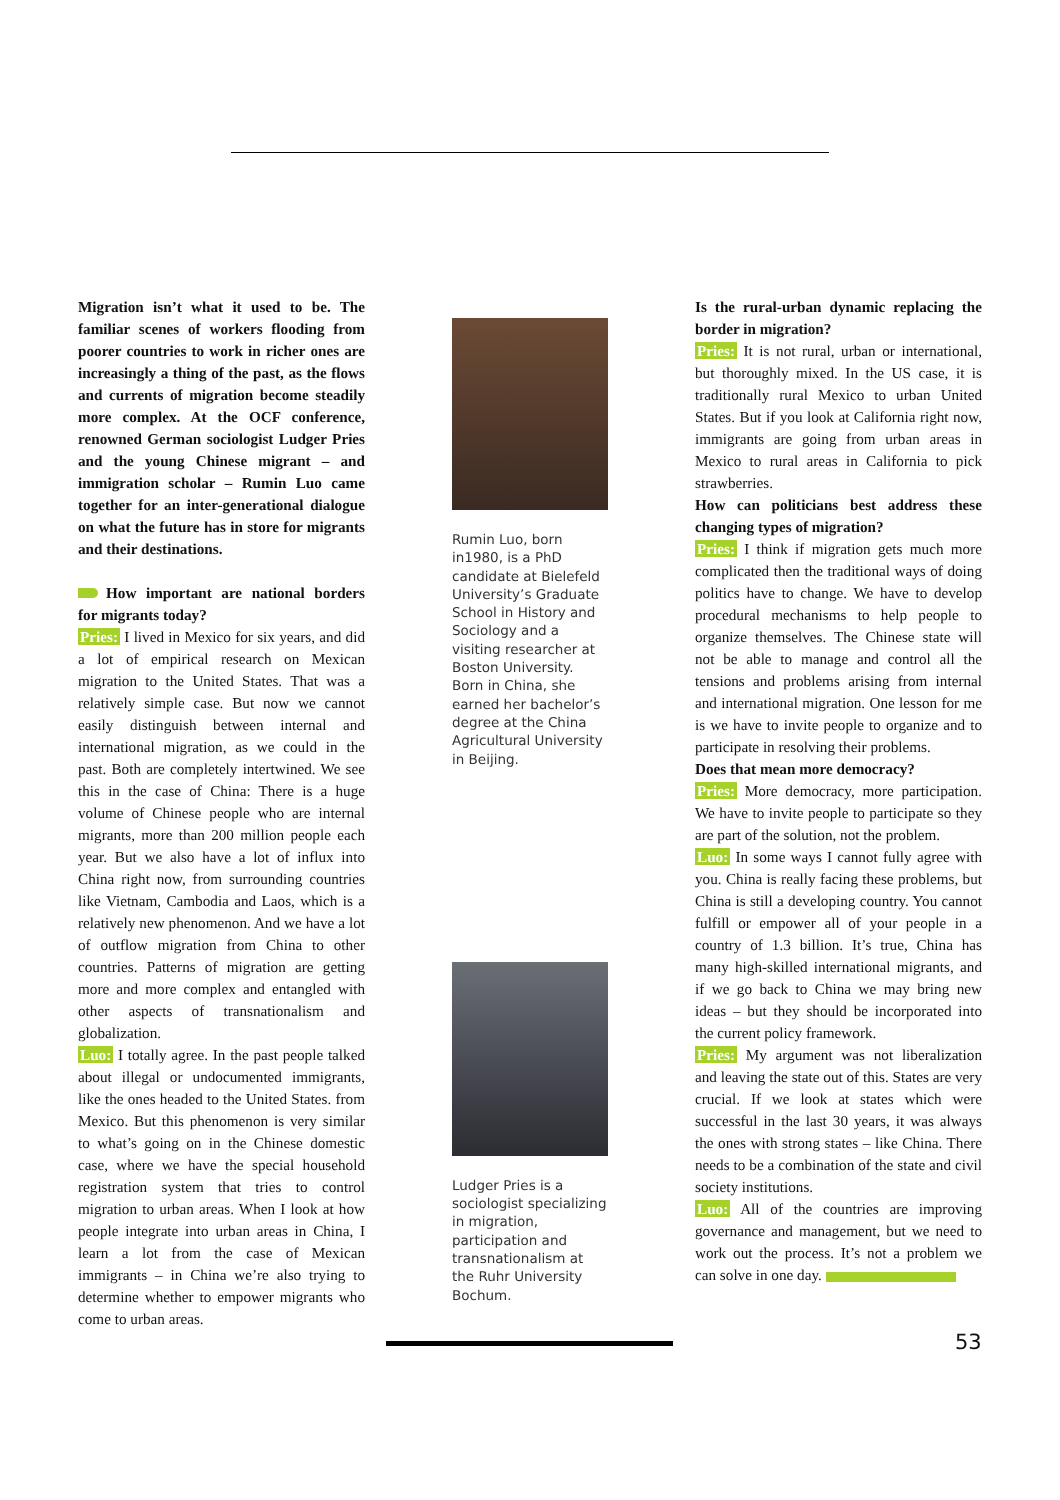Migration isn’t what it used to be. The familiar scenes of workers flooding from poorer countries to work in richer ones are increasingly a thing of the past, as the flows and currents of migration become steadily more complex. At the OCF conference, renowned German sociologist Ludger Pries and the young Chinese migrant – and immigration scholar – Rumin Luo came together for an inter-generational dialogue on what the future has in store for migrants and their destinations.
How important are national borders for migrants today?
Pries: I lived in Mexico for six years, and did a lot of empirical research on Mexican migration to the United States. That was a relatively simple case. But now we cannot easily distinguish between internal and international migration, as we could in the past. Both are completely intertwined. We see this in the case of China: There is a huge volume of Chinese people who are internal migrants, more than 200 million people each year. But we also have a lot of influx into China right now, from surrounding countries like Vietnam, Cambodia and Laos, which is a relatively new phenomenon. And we have a lot of outflow migration from China to other countries. Patterns of migration are getting more and more complex and entangled with other aspects of transnationalism and globalization.
Luo: I totally agree. In the past people talked about illegal or undocumented immigrants, like the ones headed to the United States. from Mexico. But this phenomenon is very similar to what’s going on in the Chinese domestic case, where we have the special household registration system that tries to control migration to urban areas. When I look at how people integrate into urban areas in China, I learn a lot from the case of Mexican immigrants – in China we’re also trying to determine whether to empower migrants who come to urban areas.
Rumin Luo, born in1980, is a PhD candidate at Bielefeld University’s Graduate School in History and Sociology and a visiting researcher at Boston University. Born in China, she earned her bachelor’s degree at the China Agricultural University in Beijing.
Ludger Pries is a sociologist specializing in migration, participation and transnationalism at the Ruhr University Bochum.
Is the rural-urban dynamic replacing the border in migration?
Pries: It is not rural, urban or international, but thoroughly mixed. In the US case, it is traditionally rural Mexico to urban United States. But if you look at California right now, immigrants are going from urban areas in Mexico to rural areas in California to pick strawberries.
How can politicians best address these changing types of migration?
Pries: I think if migration gets much more complicated then the traditional ways of doing politics have to change. We have to develop procedural mechanisms to help people to organize themselves. The Chinese state will not be able to manage and control all the tensions and problems arising from internal and international migration. One lesson for me is we have to invite people to organize and to participate in resolving their problems.
Does that mean more democracy?
Pries: More democracy, more participation. We have to invite people to participate so they are part of the solution, not the problem.
Luo: In some ways I cannot fully agree with you. China is really facing these problems, but China is still a developing country. You cannot fulfill or empower all of your people in a country of 1.3 billion. It’s true, China has many high-skilled international migrants, and if we go back to China we may bring new ideas – but they should be incorporated into the current policy framework.
Pries: My argument was not liberalization and leaving the state out of this. States are very crucial. If we look at states which were successful in the last 30 years, it was always the ones with strong states – like China. There needs to be a combination of the state and civil society institutions.
Luo: All of the countries are improving governance and management, but we need to work out the process. It’s not a problem we can solve in one day.
53